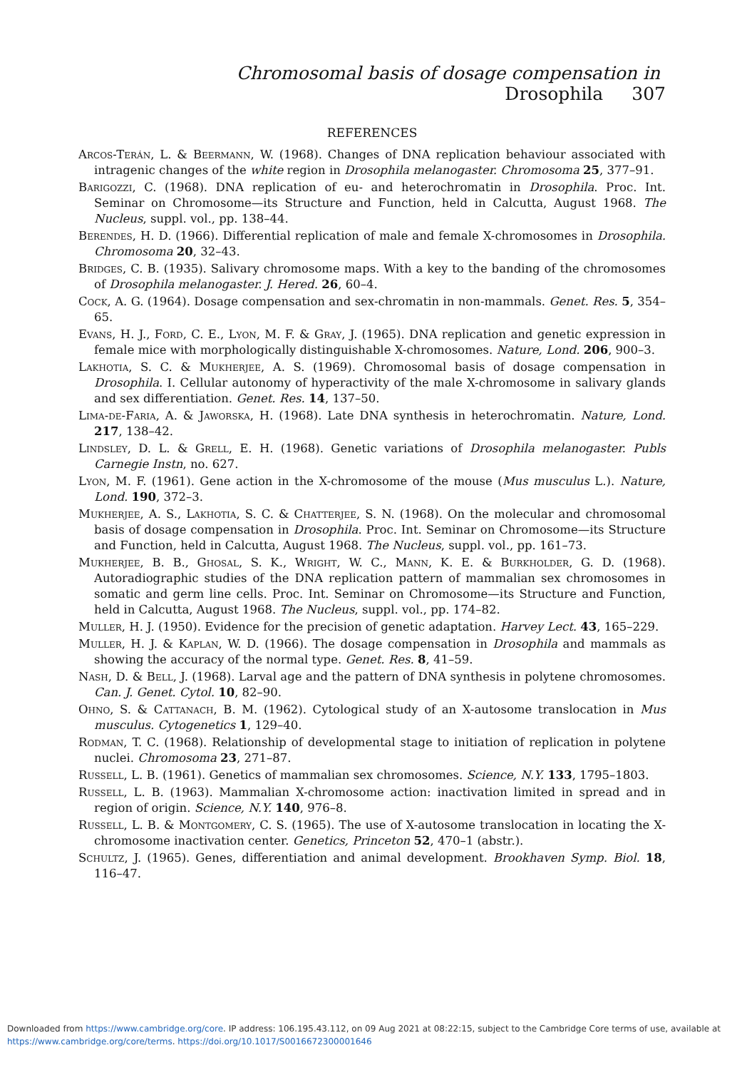Chromosomal basis of dosage compensation in Drosophila 307
REFERENCES
Arcos-Terán, L. & Beermann, W. (1968). Changes of DNA replication behaviour associated with intragenic changes of the white region in Drosophila melanogaster. Chromosoma 25, 377–91.
Barigozzi, C. (1968). DNA replication of eu- and heterochromatin in Drosophila. Proc. Int. Seminar on Chromosome—its Structure and Function, held in Calcutta, August 1968. The Nucleus, suppl. vol., pp. 138–44.
Berendes, H. D. (1966). Differential replication of male and female X-chromosomes in Drosophila. Chromosoma 20, 32–43.
Bridges, C. B. (1935). Salivary chromosome maps. With a key to the banding of the chromosomes of Drosophila melanogaster. J. Hered. 26, 60–4.
Cock, A. G. (1964). Dosage compensation and sex-chromatin in non-mammals. Genet. Res. 5, 354–65.
Evans, H. J., Ford, C. E., Lyon, M. F. & Gray, J. (1965). DNA replication and genetic expression in female mice with morphologically distinguishable X-chromosomes. Nature, Lond. 206, 900–3.
Lakhotia, S. C. & Mukherjee, A. S. (1969). Chromosomal basis of dosage compensation in Drosophila. I. Cellular autonomy of hyperactivity of the male X-chromosome in salivary glands and sex differentiation. Genet. Res. 14, 137–50.
Lima-de-Faria, A. & Jaworska, H. (1968). Late DNA synthesis in heterochromatin. Nature, Lond. 217, 138–42.
Lindsley, D. L. & Grell, E. H. (1968). Genetic variations of Drosophila melanogaster. Publs Carnegie Instn, no. 627.
Lyon, M. F. (1961). Gene action in the X-chromosome of the mouse (Mus musculus L.). Nature, Lond. 190, 372–3.
Mukherjee, A. S., Lakhotia, S. C. & Chatterjee, S. N. (1968). On the molecular and chromosomal basis of dosage compensation in Drosophila. Proc. Int. Seminar on Chromosome—its Structure and Function, held in Calcutta, August 1968. The Nucleus, suppl. vol., pp. 161–73.
Mukherjee, B. B., Ghosal, S. K., Wright, W. C., Mann, K. E. & Burkholder, G. D. (1968). Autoradiographic studies of the DNA replication pattern of mammalian sex chromosomes in somatic and germ line cells. Proc. Int. Seminar on Chromosome—its Structure and Function, held in Calcutta, August 1968. The Nucleus, suppl. vol., pp. 174–82.
Muller, H. J. (1950). Evidence for the precision of genetic adaptation. Harvey Lect. 43, 165–229.
Muller, H. J. & Kaplan, W. D. (1966). The dosage compensation in Drosophila and mammals as showing the accuracy of the normal type. Genet. Res. 8, 41–59.
Nash, D. & Bell, J. (1968). Larval age and the pattern of DNA synthesis in polytene chromosomes. Can. J. Genet. Cytol. 10, 82–90.
Ohno, S. & Cattanach, B. M. (1962). Cytological study of an X-autosome translocation in Mus musculus. Cytogenetics 1, 129–40.
Rodman, T. C. (1968). Relationship of developmental stage to initiation of replication in polytene nuclei. Chromosoma 23, 271–87.
Russell, L. B. (1961). Genetics of mammalian sex chromosomes. Science, N.Y. 133, 1795–1803.
Russell, L. B. (1963). Mammalian X-chromosome action: inactivation limited in spread and in region of origin. Science, N.Y. 140, 976–8.
Russell, L. B. & Montgomery, C. S. (1965). The use of X-autosome translocation in locating the X-chromosome inactivation center. Genetics, Princeton 52, 470–1 (abstr.).
Schultz, J. (1965). Genes, differentiation and animal development. Brookhaven Symp. Biol. 18, 116–47.
Downloaded from https://www.cambridge.org/core. IP address: 106.195.43.112, on 09 Aug 2021 at 08:22:15, subject to the Cambridge Core terms of use, available at https://www.cambridge.org/core/terms. https://doi.org/10.1017/S0016672300001646